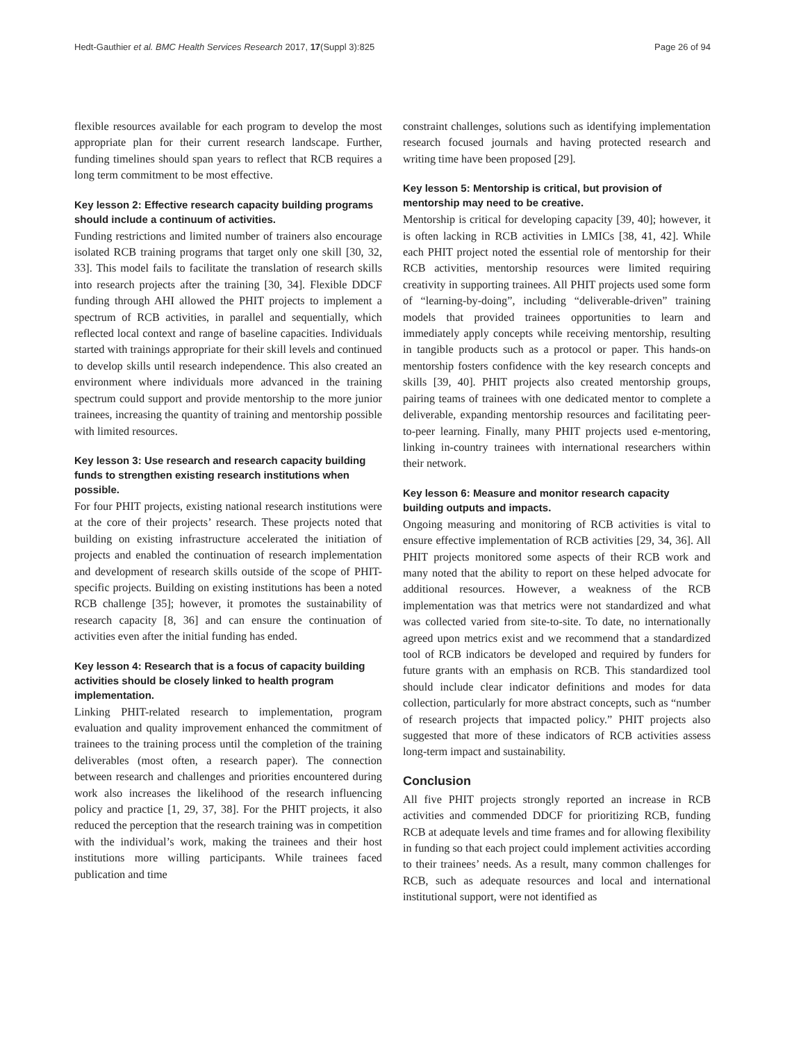Hedt-Gauthier et al. BMC Health Services Research 2017, 17(Suppl 3):825 Page 26 of 94
flexible resources available for each program to develop the most appropriate plan for their current research landscape. Further, funding timelines should span years to reflect that RCB requires a long term commitment to be most effective.
Key lesson 2: Effective research capacity building programs should include a continuum of activities.
Funding restrictions and limited number of trainers also encourage isolated RCB training programs that target only one skill [30, 32, 33]. This model fails to facilitate the translation of research skills into research projects after the training [30, 34]. Flexible DDCF funding through AHI allowed the PHIT projects to implement a spectrum of RCB activities, in parallel and sequentially, which reflected local context and range of baseline capacities. Individuals started with trainings appropriate for their skill levels and continued to develop skills until research independence. This also created an environment where individuals more advanced in the training spectrum could support and provide mentorship to the more junior trainees, increasing the quantity of training and mentorship possible with limited resources.
Key lesson 3: Use research and research capacity building funds to strengthen existing research institutions when possible.
For four PHIT projects, existing national research institutions were at the core of their projects’ research. These projects noted that building on existing infrastructure accelerated the initiation of projects and enabled the continuation of research implementation and development of research skills outside of the scope of PHIT-specific projects. Building on existing institutions has been a noted RCB challenge [35]; however, it promotes the sustainability of research capacity [8, 36] and can ensure the continuation of activities even after the initial funding has ended.
Key lesson 4: Research that is a focus of capacity building activities should be closely linked to health program implementation.
Linking PHIT-related research to implementation, program evaluation and quality improvement enhanced the commitment of trainees to the training process until the completion of the training deliverables (most often, a research paper). The connection between research and challenges and priorities encountered during work also increases the likelihood of the research influencing policy and practice [1, 29, 37, 38]. For the PHIT projects, it also reduced the perception that the research training was in competition with the individual’s work, making the trainees and their host institutions more willing participants. While trainees faced publication and time
constraint challenges, solutions such as identifying implementation research focused journals and having protected research and writing time have been proposed [29].
Key lesson 5: Mentorship is critical, but provision of mentorship may need to be creative.
Mentorship is critical for developing capacity [39, 40]; however, it is often lacking in RCB activities in LMICs [38, 41, 42]. While each PHIT project noted the essential role of mentorship for their RCB activities, mentorship resources were limited requiring creativity in supporting trainees. All PHIT projects used some form of “learning-by-doing”, including “deliverable-driven” training models that provided trainees opportunities to learn and immediately apply concepts while receiving mentorship, resulting in tangible products such as a protocol or paper. This hands-on mentorship fosters confidence with the key research concepts and skills [39, 40]. PHIT projects also created mentorship groups, pairing teams of trainees with one dedicated mentor to complete a deliverable, expanding mentorship resources and facilitating peer-to-peer learning. Finally, many PHIT projects used e-mentoring, linking in-country trainees with international researchers within their network.
Key lesson 6: Measure and monitor research capacity building outputs and impacts.
Ongoing measuring and monitoring of RCB activities is vital to ensure effective implementation of RCB activities [29, 34, 36]. All PHIT projects monitored some aspects of their RCB work and many noted that the ability to report on these helped advocate for additional resources. However, a weakness of the RCB implementation was that metrics were not standardized and what was collected varied from site-to-site. To date, no internationally agreed upon metrics exist and we recommend that a standardized tool of RCB indicators be developed and required by funders for future grants with an emphasis on RCB. This standardized tool should include clear indicator definitions and modes for data collection, particularly for more abstract concepts, such as “number of research projects that impacted policy.” PHIT projects also suggested that more of these indicators of RCB activities assess long-term impact and sustainability.
Conclusion
All five PHIT projects strongly reported an increase in RCB activities and commended DDCF for prioritizing RCB, funding RCB at adequate levels and time frames and for allowing flexibility in funding so that each project could implement activities according to their trainees’ needs. As a result, many common challenges for RCB, such as adequate resources and local and international institutional support, were not identified as